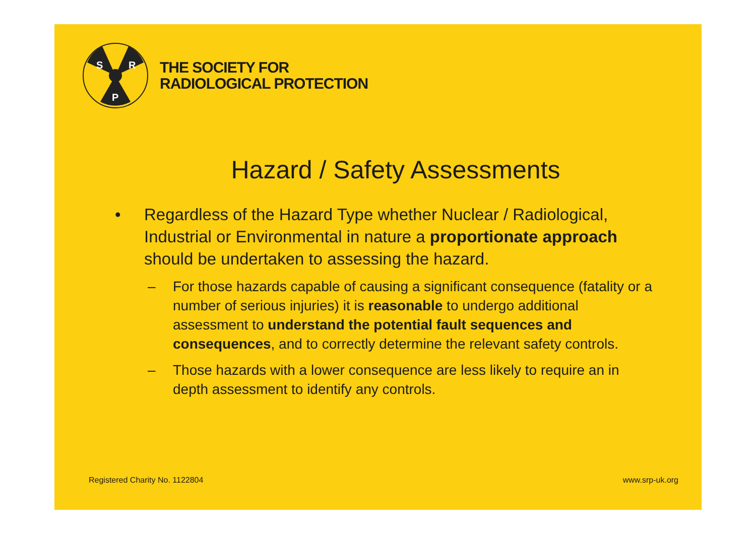S
R
P
THE SOCIETY FOR
RADIOLOGICAL PROTECTION
Hazard / Safety Assessments
• Regardless of the Hazard Type whether Nuclear / Radiological, Industrial or Environmental in nature a proportionate approach should be undertaken to assessing the hazard.
– For those hazards capable of causing a significant consequence (fatality or a number of serious injuries) it is reasonable to undergo additional assessment to understand the potential fault sequences and consequences, and to correctly determine the relevant safety controls.
– Those hazards with a lower consequence are less likely to require an in depth assessment to identify any controls.
Registered Charity No. 1122804 www.srp-uk.org